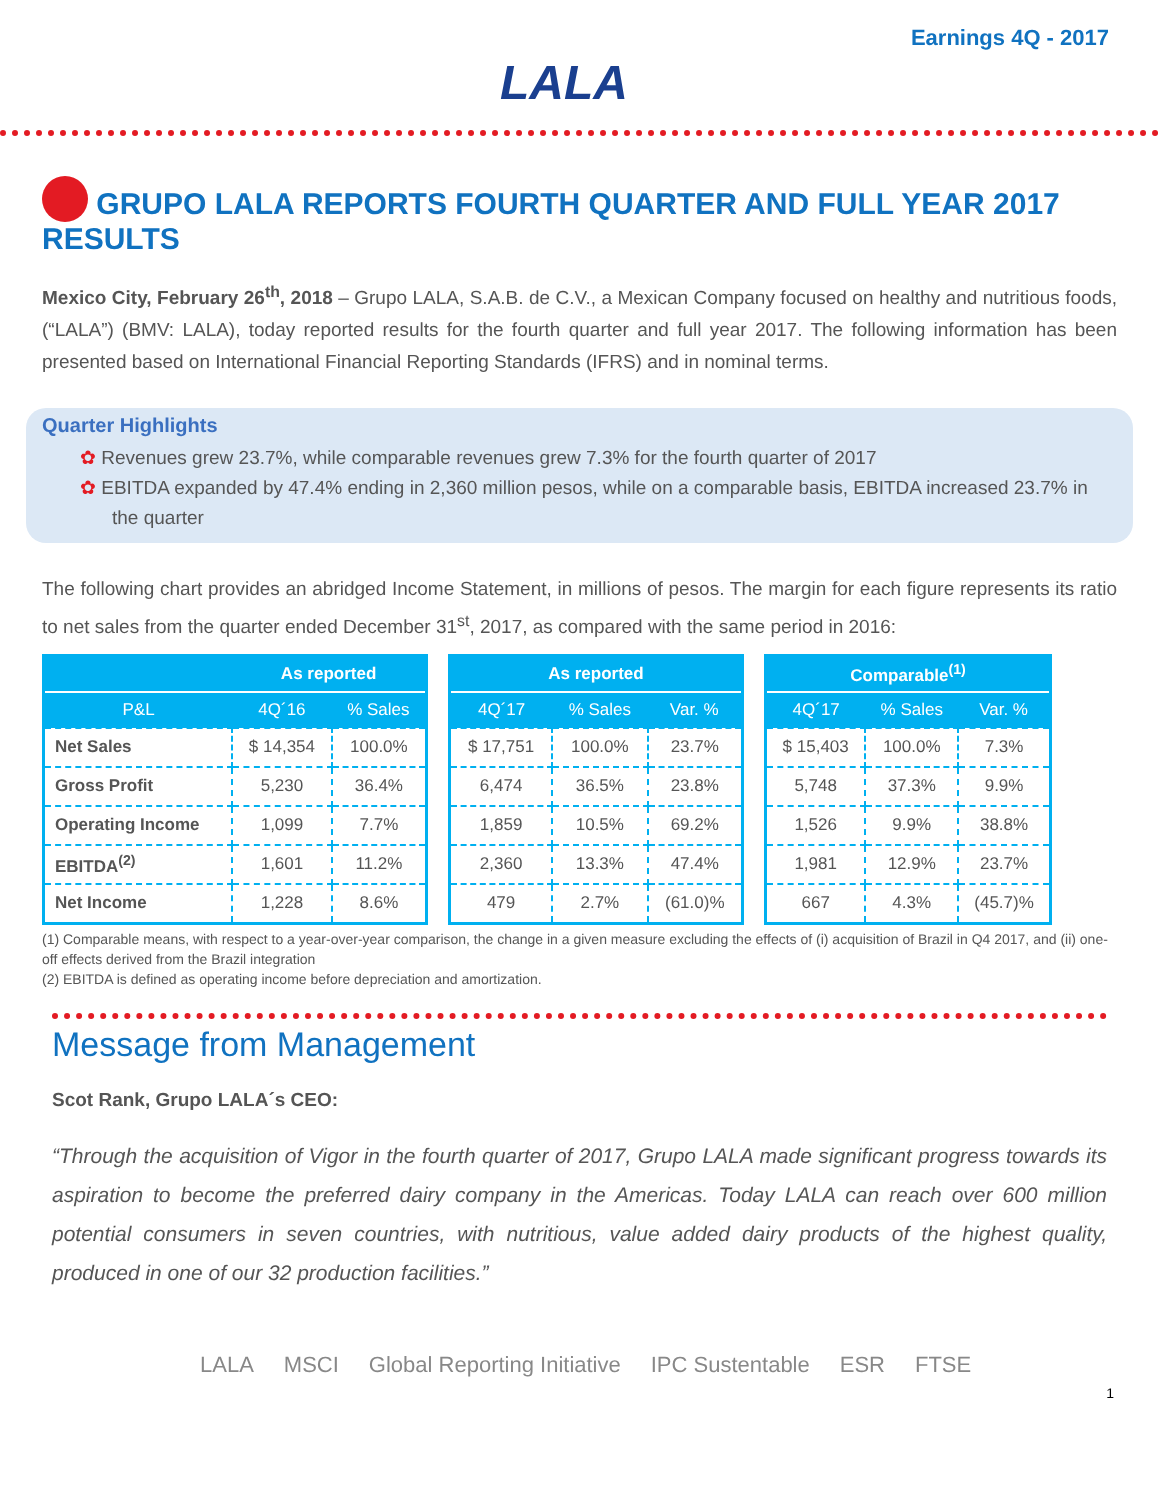LALA
Earnings 4Q - 2017
GRUPO LALA REPORTS FOURTH QUARTER AND FULL YEAR 2017 RESULTS
Mexico City, February 26<sup>th</sup>, 2018 – Grupo LALA, S.A.B. de C.V., a Mexican Company focused on healthy and nutritious foods, (“LALA”) (BMV: LALA), today reported results for the fourth quarter and full year 2017. The following information has been presented based on International Financial Reporting Standards (IFRS) and in nominal terms.
Quarter Highlights
✿ Revenues grew 23.7%, while comparable revenues grew 7.3% for the fourth quarter of 2017
✿ EBITDA expanded by 47.4% ending in 2,360 million pesos, while on a comparable basis, EBITDA increased 23.7% in the quarter
The following chart provides an abridged Income Statement, in millions of pesos. The margin for each figure represents its ratio to net sales from the quarter ended December 31<sup>st</sup>, 2017, as compared with the same period in 2016:
| | As reported | |
| --- | --- | --- |
| P&L | 4Q´16 | % Sales |
| Net Sales | $ 14,354 | 100.0% |
| Gross Profit | 5,230 | 36.4% |
| Operating Income | 1,099 | 7.7% |
| EBITDA<sup>(2)</sup> | 1,601 | 11.2% |
| Net Income | 1,228 | 8.6% |
| As reported | | |
| --- | --- | --- |
| 4Q´17 | % Sales | Var. % |
| $ 17,751 | 100.0% | 23.7% |
| 6,474 | 36.5% | 23.8% |
| 1,859 | 10.5% | 69.2% |
| 2,360 | 13.3% | 47.4% |
| 479 | 2.7% | (61.0)% |
| Comparable<sup>(1)</sup> | | |
| --- | --- | --- |
| 4Q´17 | % Sales | Var. % |
| $ 15,403 | 100.0% | 7.3% |
| 5,748 | 37.3% | 9.9% |
| 1,526 | 9.9% | 38.8% |
| 1,981 | 12.9% | 23.7% |
| 667 | 4.3% | (45.7)% |
(1) Comparable means, with respect to a year-over-year comparison, the change in a given measure excluding the effects of (i) acquisition of Brazil in Q4 2017, and (ii) one-off effects derived from the Brazil integration
(2) EBITDA is defined as operating income before depreciation and amortization.
Message from Management
Scot Rank, Grupo LALA´s CEO:
“Through the acquisition of Vigor in the fourth quarter of 2017, Grupo LALA made significant progress towards its aspiration to become the preferred dairy company in the Americas. Today LALA can reach over 600 million potential consumers in seven countries, with nutritious, value added dairy products of the highest quality, produced in one of our 32 production facilities.”
LALA MSCI Global Reporting Initiative IPC Sustentable ESR FTSE
1